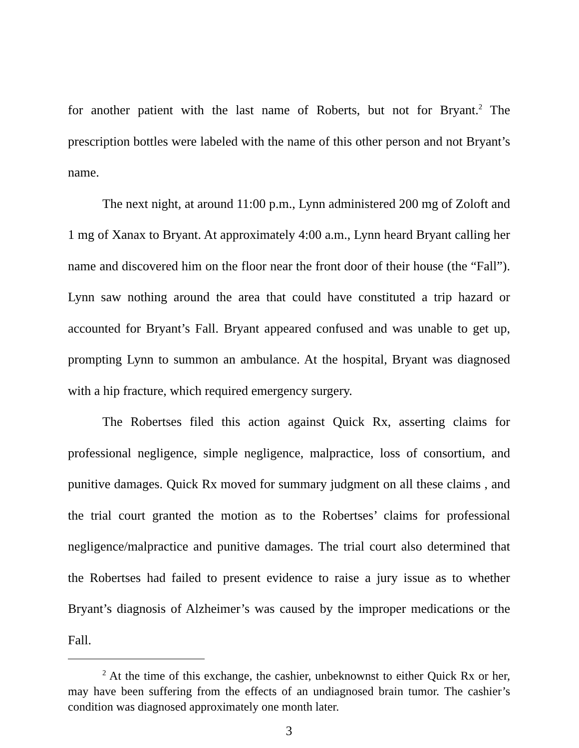for another patient with the last name of Roberts, but not for Bryant.<sup>2</sup> The prescription bottles were labeled with the name of this other person and not Bryant’s name.
The next night, at around 11:00 p.m., Lynn administered 200 mg of Zoloft and 1 mg of Xanax to Bryant. At approximately 4:00 a.m., Lynn heard Bryant calling her name and discovered him on the floor near the front door of their house (the “Fall”). Lynn saw nothing around the area that could have constituted a trip hazard or accounted for Bryant’s Fall. Bryant appeared confused and was unable to get up, prompting Lynn to summon an ambulance. At the hospital, Bryant was diagnosed with a hip fracture, which required emergency surgery.
The Robertses filed this action against Quick Rx, asserting claims for professional negligence, simple negligence, malpractice, loss of consortium, and punitive damages. Quick Rx moved for summary judgment on all these claims , and the trial court granted the motion as to the Robertses’ claims for professional negligence/malpractice and punitive damages. The trial court also determined that the Robertses had failed to present evidence to raise a jury issue as to whether Bryant’s diagnosis of Alzheimer’s was caused by the improper medications or the Fall.
<sup>2</sup> At the time of this exchange, the cashier, unbeknownst to either Quick Rx or her, may have been suffering from the effects of an undiagnosed brain tumor. The cashier’s condition was diagnosed approximately one month later.
3